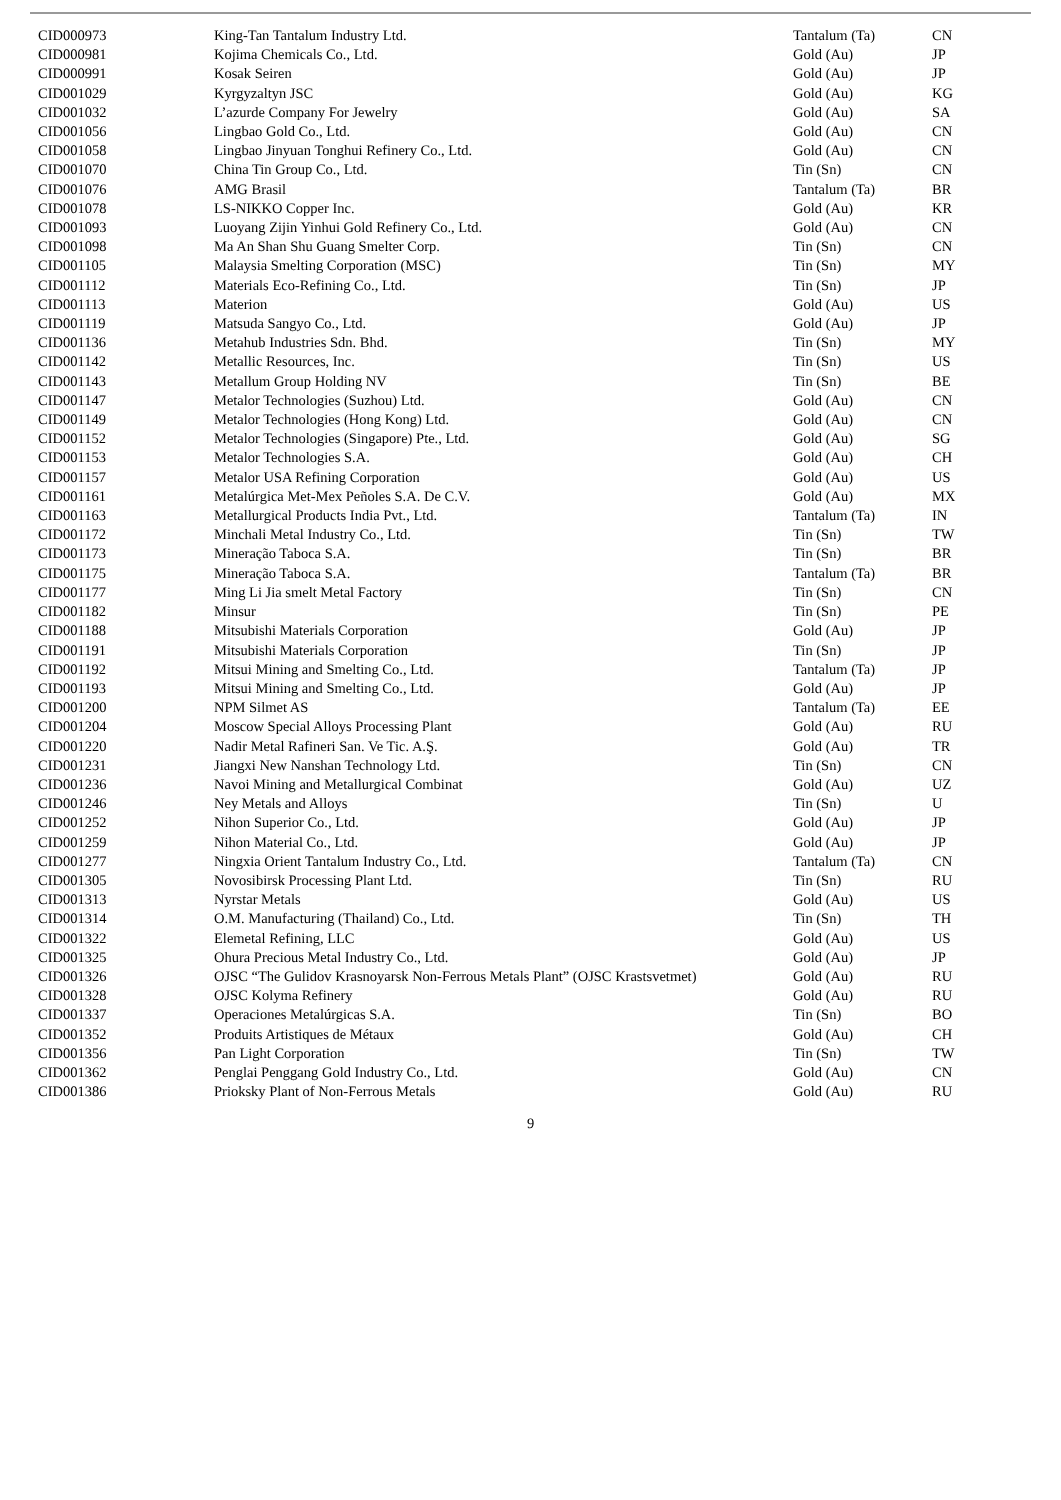| CID000973 | King-Tan Tantalum Industry Ltd. | Tantalum (Ta) | CN |
| CID000981 | Kojima Chemicals Co., Ltd. | Gold (Au) | JP |
| CID000991 | Kosak Seiren | Gold (Au) | JP |
| CID001029 | Kyrgyzaltyn JSC | Gold (Au) | KG |
| CID001032 | L’azurde Company For Jewelry | Gold (Au) | SA |
| CID001056 | Lingbao Gold Co., Ltd. | Gold (Au) | CN |
| CID001058 | Lingbao Jinyuan Tonghui Refinery Co., Ltd. | Gold (Au) | CN |
| CID001070 | China Tin Group Co., Ltd. | Tin (Sn) | CN |
| CID001076 | AMG Brasil | Tantalum (Ta) | BR |
| CID001078 | LS-NIKKO Copper Inc. | Gold (Au) | KR |
| CID001093 | Luoyang Zijin Yinhui Gold Refinery Co., Ltd. | Gold (Au) | CN |
| CID001098 | Ma An Shan Shu Guang Smelter Corp. | Tin (Sn) | CN |
| CID001105 | Malaysia Smelting Corporation (MSC) | Tin (Sn) | MY |
| CID001112 | Materials Eco-Refining Co., Ltd. | Tin (Sn) | JP |
| CID001113 | Materion | Gold (Au) | US |
| CID001119 | Matsuda Sangyo Co., Ltd. | Gold (Au) | JP |
| CID001136 | Metahub Industries Sdn. Bhd. | Tin (Sn) | MY |
| CID001142 | Metallic Resources, Inc. | Tin (Sn) | US |
| CID001143 | Metallum Group Holding NV | Tin (Sn) | BE |
| CID001147 | Metalor Technologies (Suzhou) Ltd. | Gold (Au) | CN |
| CID001149 | Metalor Technologies (Hong Kong) Ltd. | Gold (Au) | CN |
| CID001152 | Metalor Technologies (Singapore) Pte., Ltd. | Gold (Au) | SG |
| CID001153 | Metalor Technologies S.A. | Gold (Au) | CH |
| CID001157 | Metalor USA Refining Corporation | Gold (Au) | US |
| CID001161 | Metalúrgica Met-Mex Peñoles S.A. De C.V. | Gold (Au) | MX |
| CID001163 | Metallurgical Products India Pvt., Ltd. | Tantalum (Ta) | IN |
| CID001172 | Minchali Metal Industry Co., Ltd. | Tin (Sn) | TW |
| CID001173 | Mineração Taboca S.A. | Tin (Sn) | BR |
| CID001175 | Mineração Taboca S.A. | Tantalum (Ta) | BR |
| CID001177 | Ming Li Jia smelt Metal Factory | Tin (Sn) | CN |
| CID001182 | Minsur | Tin (Sn) | PE |
| CID001188 | Mitsubishi Materials Corporation | Gold (Au) | JP |
| CID001191 | Mitsubishi Materials Corporation | Tin (Sn) | JP |
| CID001192 | Mitsui Mining and Smelting Co., Ltd. | Tantalum (Ta) | JP |
| CID001193 | Mitsui Mining and Smelting Co., Ltd. | Gold (Au) | JP |
| CID001200 | NPM Silmet AS | Tantalum (Ta) | EE |
| CID001204 | Moscow Special Alloys Processing Plant | Gold (Au) | RU |
| CID001220 | Nadir Metal Rafineri San. Ve Tic. A.Ş. | Gold (Au) | TR |
| CID001231 | Jiangxi New Nanshan Technology Ltd. | Tin (Sn) | CN |
| CID001236 | Navoi Mining and Metallurgical Combinat | Gold (Au) | UZ |
| CID001246 | Ney Metals and Alloys | Tin (Sn) | U |
| CID001252 | Nihon Superior Co., Ltd. | Gold (Au) | JP |
| CID001259 | Nihon Material Co., Ltd. | Gold (Au) | JP |
| CID001277 | Ningxia Orient Tantalum Industry Co., Ltd. | Tantalum (Ta) | CN |
| CID001305 | Novosibirsk Processing Plant Ltd. | Tin (Sn) | RU |
| CID001313 | Nyrstar Metals | Gold (Au) | US |
| CID001314 | O.M. Manufacturing (Thailand) Co., Ltd. | Tin (Sn) | TH |
| CID001322 | Elemetal Refining, LLC | Gold (Au) | US |
| CID001325 | Ohura Precious Metal Industry Co., Ltd. | Gold (Au) | JP |
| CID001326 | OJSC “The Gulidov Krasnoyarsk Non-Ferrous Metals Plant” (OJSC Krastsvetmet) | Gold (Au) | RU |
| CID001328 | OJSC Kolyma Refinery | Gold (Au) | RU |
| CID001337 | Operaciones Metalúrgicas S.A. | Tin (Sn) | BO |
| CID001352 | Produits Artistiques de Métaux | Gold (Au) | CH |
| CID001356 | Pan Light Corporation | Tin (Sn) | TW |
| CID001362 | Penglai Penggang Gold Industry Co., Ltd. | Gold (Au) | CN |
| CID001386 | Prioksky Plant of Non-Ferrous Metals | Gold (Au) | RU |
9